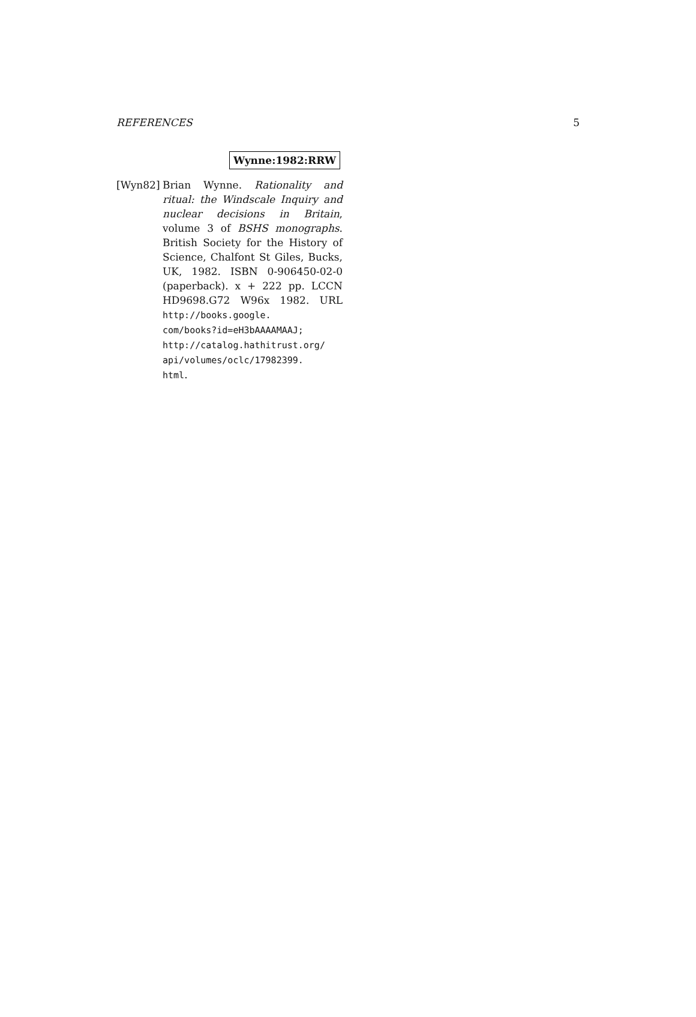REFERENCES 5
Wynne:1982:RRW
[Wyn82] Brian Wynne. Rationality and ritual: the Windscale Inquiry and nuclear decisions in Britain, volume 3 of BSHS monographs. British Society for the History of Science, Chalfont St Giles, Bucks, UK, 1982. ISBN 0-906450-02-0 (paperback). x + 222 pp. LCCN HD9698.G72 W96x 1982. URL http://books.google.
com/books?id=eH3bAAAAMAAJ;
http://catalog.hathitrust.org/
api/volumes/oclc/17982399.
html.